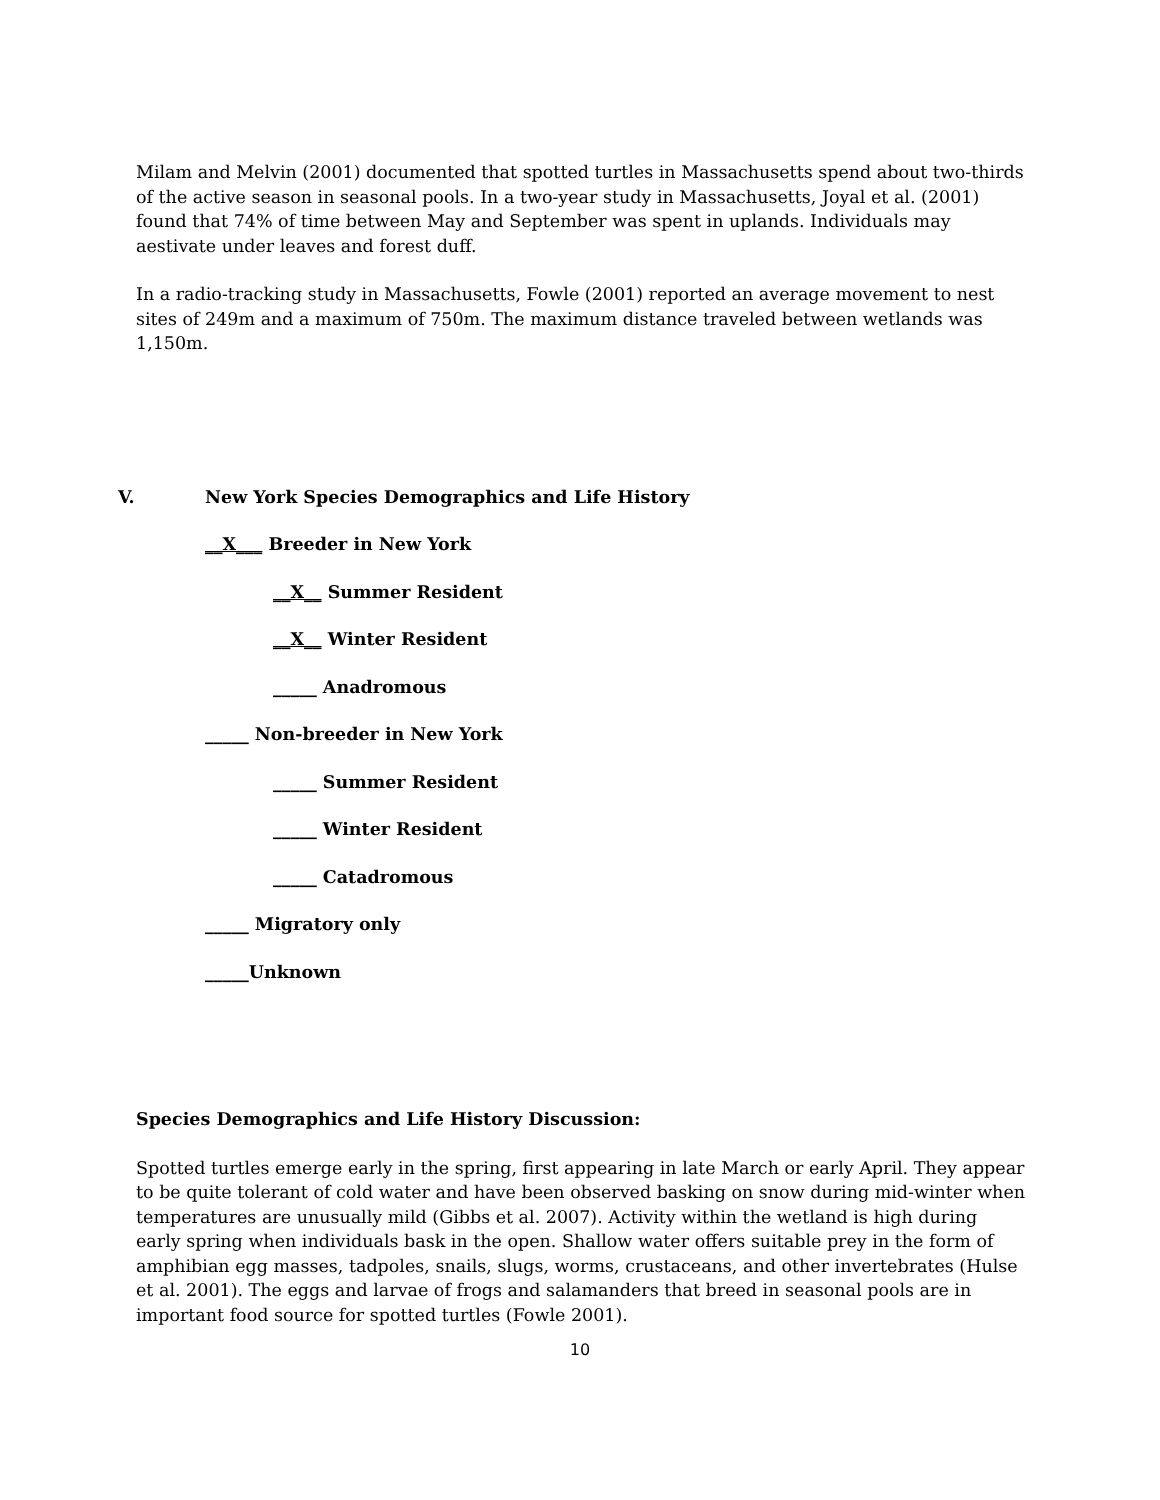Milam and Melvin (2001) documented that spotted turtles in Massachusetts spend about two-thirds of the active season in seasonal pools. In a two-year study in Massachusetts, Joyal et al. (2001) found that 74% of time between May and September was spent in uplands. Individuals may aestivate under leaves and forest duff.
In a radio-tracking study in Massachusetts, Fowle (2001) reported an average movement to nest sites of 249m and a maximum of 750m. The maximum distance traveled between wetlands was 1,150m.
V. New York Species Demographics and Life History
__X___ Breeder in New York
__X__ Summer Resident
__X__ Winter Resident
_____ Anadromous
_____ Non-breeder in New York
_____ Summer Resident
_____ Winter Resident
_____ Catadromous
_____ Migratory only
_____Unknown
Species Demographics and Life History Discussion:
Spotted turtles emerge early in the spring, first appearing in late March or early April. They appear to be quite tolerant of cold water and have been observed basking on snow during mid-winter when temperatures are unusually mild (Gibbs et al. 2007). Activity within the wetland is high during early spring when individuals bask in the open. Shallow water offers suitable prey in the form of amphibian egg masses, tadpoles, snails, slugs, worms, crustaceans, and other invertebrates (Hulse et al. 2001). The eggs and larvae of frogs and salamanders that breed in seasonal pools are in important food source for spotted turtles (Fowle 2001).
10